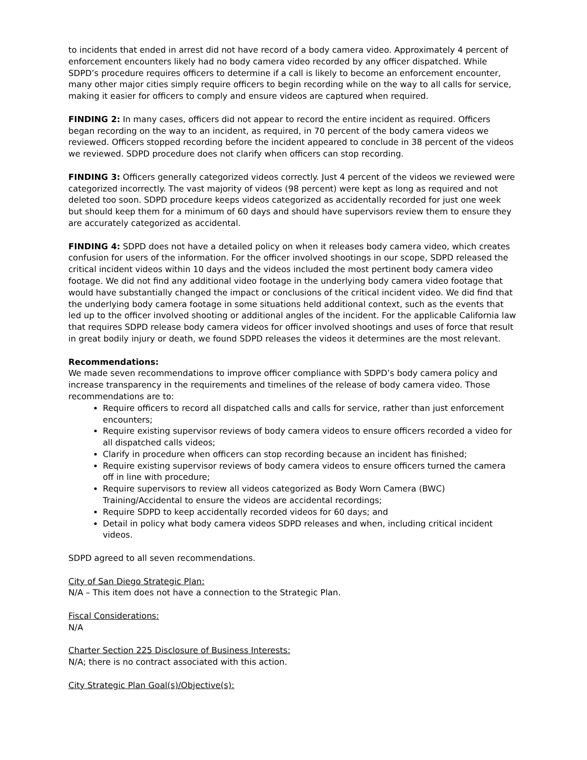to incidents that ended in arrest did not have record of a body camera video. Approximately 4 percent of enforcement encounters likely had no body camera video recorded by any officer dispatched. While SDPD’s procedure requires officers to determine if a call is likely to become an enforcement encounter, many other major cities simply require officers to begin recording while on the way to all calls for service, making it easier for officers to comply and ensure videos are captured when required.
FINDING 2: In many cases, officers did not appear to record the entire incident as required. Officers began recording on the way to an incident, as required, in 70 percent of the body camera videos we reviewed. Officers stopped recording before the incident appeared to conclude in 38 percent of the videos we reviewed. SDPD procedure does not clarify when officers can stop recording.
FINDING 3: Officers generally categorized videos correctly. Just 4 percent of the videos we reviewed were categorized incorrectly. The vast majority of videos (98 percent) were kept as long as required and not deleted too soon. SDPD procedure keeps videos categorized as accidentally recorded for just one week but should keep them for a minimum of 60 days and should have supervisors review them to ensure they are accurately categorized as accidental.
FINDING 4: SDPD does not have a detailed policy on when it releases body camera video, which creates confusion for users of the information. For the officer involved shootings in our scope, SDPD released the critical incident videos within 10 days and the videos included the most pertinent body camera video footage. We did not find any additional video footage in the underlying body camera video footage that would have substantially changed the impact or conclusions of the critical incident video. We did find that the underlying body camera footage in some situations held additional context, such as the events that led up to the officer involved shooting or additional angles of the incident. For the applicable California law that requires SDPD release body camera videos for officer involved shootings and uses of force that result in great bodily injury or death, we found SDPD releases the videos it determines are the most relevant.
Recommendations:
We made seven recommendations to improve officer compliance with SDPD’s body camera policy and increase transparency in the requirements and timelines of the release of body camera video. Those recommendations are to:
Require officers to record all dispatched calls and calls for service, rather than just enforcement encounters;
Require existing supervisor reviews of body camera videos to ensure officers recorded a video for all dispatched calls videos;
Clarify in procedure when officers can stop recording because an incident has finished;
Require existing supervisor reviews of body camera videos to ensure officers turned the camera off in line with procedure;
Require supervisors to review all videos categorized as Body Worn Camera (BWC) Training/Accidental to ensure the videos are accidental recordings;
Require SDPD to keep accidentally recorded videos for 60 days; and
Detail in policy what body camera videos SDPD releases and when, including critical incident videos.
SDPD agreed to all seven recommendations.
City of San Diego Strategic Plan:
N/A – This item does not have a connection to the Strategic Plan.
Fiscal Considerations:
N/A
Charter Section 225 Disclosure of Business Interests:
N/A; there is no contract associated with this action.
City Strategic Plan Goal(s)/Objective(s):